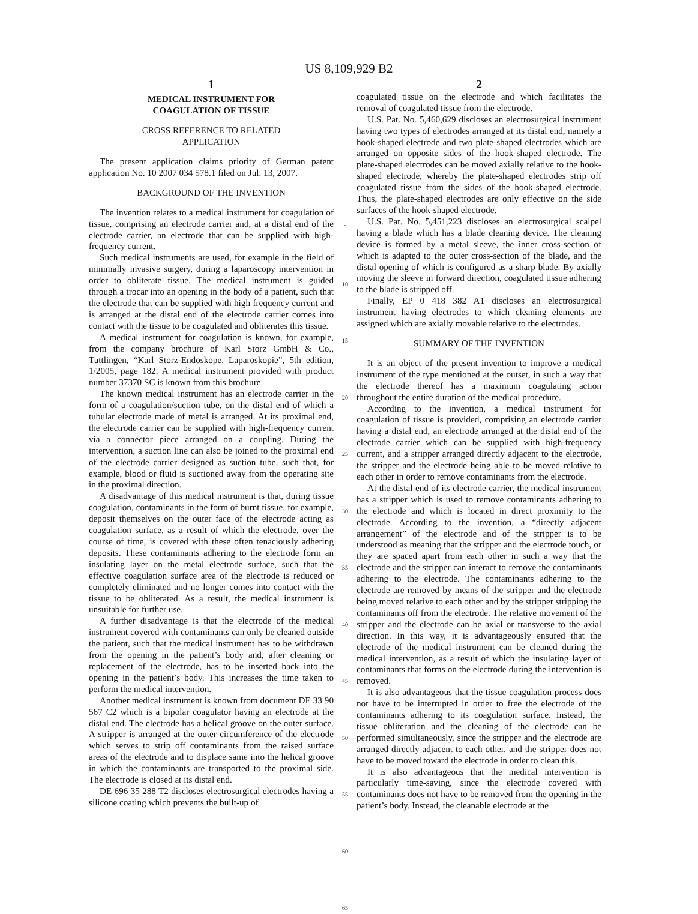US 8,109,929 B2
1
MEDICAL INSTRUMENT FOR
COAGULATION OF TISSUE
CROSS REFERENCE TO RELATED
APPLICATION
The present application claims priority of German patent application No. 10 2007 034 578.1 filed on Jul. 13, 2007.
BACKGROUND OF THE INVENTION
The invention relates to a medical instrument for coagulation of tissue, comprising an electrode carrier and, at a distal end of the electrode carrier, an electrode that can be supplied with high-frequency current.
Such medical instruments are used, for example in the field of minimally invasive surgery, during a laparoscopy intervention in order to obliterate tissue. The medical instrument is guided through a trocar into an opening in the body of a patient, such that the electrode that can be supplied with high frequency current and is arranged at the distal end of the electrode carrier comes into contact with the tissue to be coagulated and obliterates this tissue.
A medical instrument for coagulation is known, for example, from the company brochure of Karl Storz GmbH & Co., Tuttlingen, “Karl Storz-Endoskope, Laparoskopie”, 5th edition, 1/2005, page 182. A medical instrument provided with product number 37370 SC is known from this brochure.
The known medical instrument has an electrode carrier in the form of a coagulation/suction tube, on the distal end of which a tubular electrode made of metal is arranged. At its proximal end, the electrode carrier can be supplied with high-frequency current via a connector piece arranged on a coupling. During the intervention, a suction line can also be joined to the proximal end of the electrode carrier designed as suction tube, such that, for example, blood or fluid is suctioned away from the operating site in the proximal direction.
A disadvantage of this medical instrument is that, during tissue coagulation, contaminants in the form of burnt tissue, for example, deposit themselves on the outer face of the electrode acting as coagulation surface, as a result of which the electrode, over the course of time, is covered with these often tenaciously adhering deposits. These contaminants adhering to the electrode form an insulating layer on the metal electrode surface, such that the effective coagulation surface area of the electrode is reduced or completely eliminated and no longer comes into contact with the tissue to be obliterated. As a result, the medical instrument is unsuitable for further use.
A further disadvantage is that the electrode of the medical instrument covered with contaminants can only be cleaned outside the patient, such that the medical instrument has to be withdrawn from the opening in the patient’s body and, after cleaning or replacement of the electrode, has to be inserted back into the opening in the patient’s body. This increases the time taken to perform the medical intervention.
Another medical instrument is known from document DE 33 90 567 C2 which is a bipolar coagulator having an electrode at the distal end. The electrode has a helical groove on the outer surface. A stripper is arranged at the outer circumference of the electrode which serves to strip off contaminants from the raised surface areas of the electrode and to displace same into the helical groove in which the contaminants are transported to the proximal side. The electrode is closed at its distal end.
DE 696 35 288 T2 discloses electrosurgical electrodes having a silicone coating which prevents the built-up of
5
10
15
20
25
30
35
40
45
50
55
60
65
2
coagulated tissue on the electrode and which facilitates the removal of coagulated tissue from the electrode.
U.S. Pat. No. 5,460,629 discloses an electrosurgical instrument having two types of electrodes arranged at its distal end, namely a hook-shaped electrode and two plate-shaped electrodes which are arranged on opposite sides of the hook-shaped electrode. The plate-shaped electrodes can be moved axially relative to the hook-shaped electrode, whereby the plate-shaped electrodes strip off coagulated tissue from the sides of the hook-shaped electrode. Thus, the plate-shaped electrodes are only effective on the side surfaces of the hook-shaped electrode.
U.S. Pat. No. 5,451,223 discloses an electrosurgical scalpel having a blade which has a blade cleaning device. The cleaning device is formed by a metal sleeve, the inner cross-section of which is adapted to the outer cross-section of the blade, and the distal opening of which is configured as a sharp blade. By axially moving the sleeve in forward direction, coagulated tissue adhering to the blade is stripped off.
Finally, EP 0 418 382 A1 discloses an electrosurgical instrument having electrodes to which cleaning elements are assigned which are axially movable relative to the electrodes.
SUMMARY OF THE INVENTION
It is an object of the present invention to improve a medical instrument of the type mentioned at the outset, in such a way that the electrode thereof has a maximum coagulating action throughout the entire duration of the medical procedure.
According to the invention, a medical instrument for coagulation of tissue is provided, comprising an electrode carrier having a distal end, an electrode arranged at the distal end of the electrode carrier which can be supplied with high-frequency current, and a stripper arranged directly adjacent to the electrode, the stripper and the electrode being able to be moved relative to each other in order to remove contaminants from the electrode.
At the distal end of its electrode carrier, the medical instrument has a stripper which is used to remove contaminants adhering to the electrode and which is located in direct proximity to the electrode. According to the invention, a “directly adjacent arrangement” of the electrode and of the stripper is to be understood as meaning that the stripper and the electrode touch, or they are spaced apart from each other in such a way that the electrode and the stripper can interact to remove the contaminants adhering to the electrode. The contaminants adhering to the electrode are removed by means of the stripper and the electrode being moved relative to each other and by the stripper stripping the contaminants off from the electrode. The relative movement of the stripper and the electrode can be axial or transverse to the axial direction. In this way, it is advantageously ensured that the electrode of the medical instrument can be cleaned during the medical intervention, as a result of which the insulating layer of contaminants that forms on the electrode during the intervention is removed.
It is also advantageous that the tissue coagulation process does not have to be interrupted in order to free the electrode of the contaminants adhering to its coagulation surface. Instead, the tissue obliteration and the cleaning of the electrode can be performed simultaneously, since the stripper and the electrode are arranged directly adjacent to each other, and the stripper does not have to be moved toward the electrode in order to clean this.
It is also advantageous that the medical intervention is particularly time-saving, since the electrode covered with contaminants does not have to be removed from the opening in the patient’s body. Instead, the cleanable electrode at the